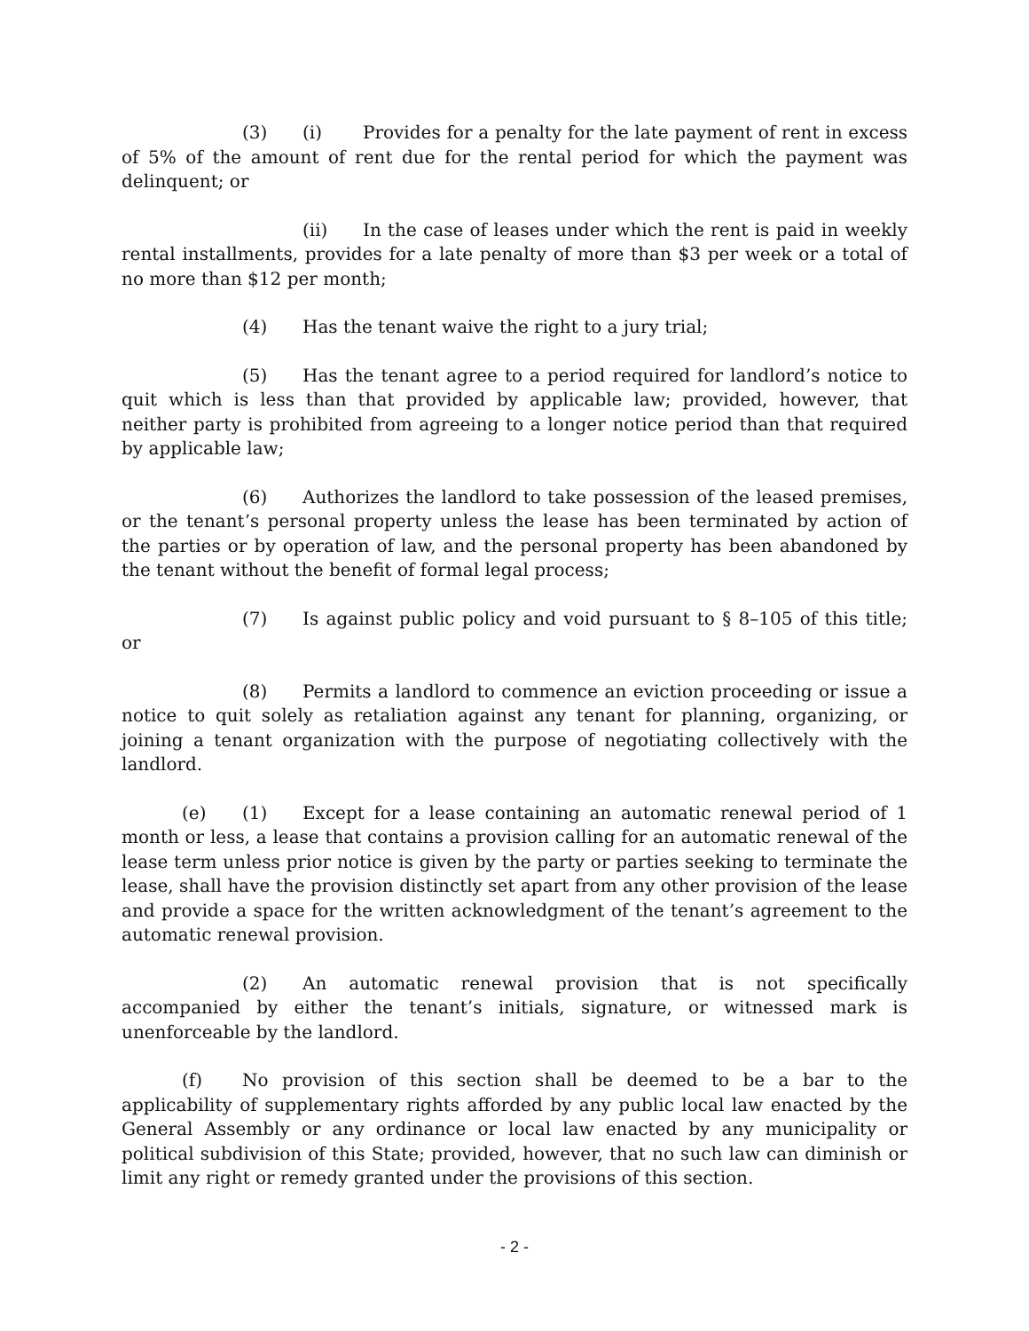(3) (i) Provides for a penalty for the late payment of rent in excess of 5% of the amount of rent due for the rental period for which the payment was delinquent; or
(ii) In the case of leases under which the rent is paid in weekly rental installments, provides for a late penalty of more than $3 per week or a total of no more than $12 per month;
(4) Has the tenant waive the right to a jury trial;
(5) Has the tenant agree to a period required for landlord’s notice to quit which is less than that provided by applicable law; provided, however, that neither party is prohibited from agreeing to a longer notice period than that required by applicable law;
(6) Authorizes the landlord to take possession of the leased premises, or the tenant’s personal property unless the lease has been terminated by action of the parties or by operation of law, and the personal property has been abandoned by the tenant without the benefit of formal legal process;
(7) Is against public policy and void pursuant to § 8–105 of this title; or
(8) Permits a landlord to commence an eviction proceeding or issue a notice to quit solely as retaliation against any tenant for planning, organizing, or joining a tenant organization with the purpose of negotiating collectively with the landlord.
(e) (1) Except for a lease containing an automatic renewal period of 1 month or less, a lease that contains a provision calling for an automatic renewal of the lease term unless prior notice is given by the party or parties seeking to terminate the lease, shall have the provision distinctly set apart from any other provision of the lease and provide a space for the written acknowledgment of the tenant’s agreement to the automatic renewal provision.
(2) An automatic renewal provision that is not specifically accompanied by either the tenant’s initials, signature, or witnessed mark is unenforceable by the landlord.
(f) No provision of this section shall be deemed to be a bar to the applicability of supplementary rights afforded by any public local law enacted by the General Assembly or any ordinance or local law enacted by any municipality or political subdivision of this State; provided, however, that no such law can diminish or limit any right or remedy granted under the provisions of this section.
- 2 -